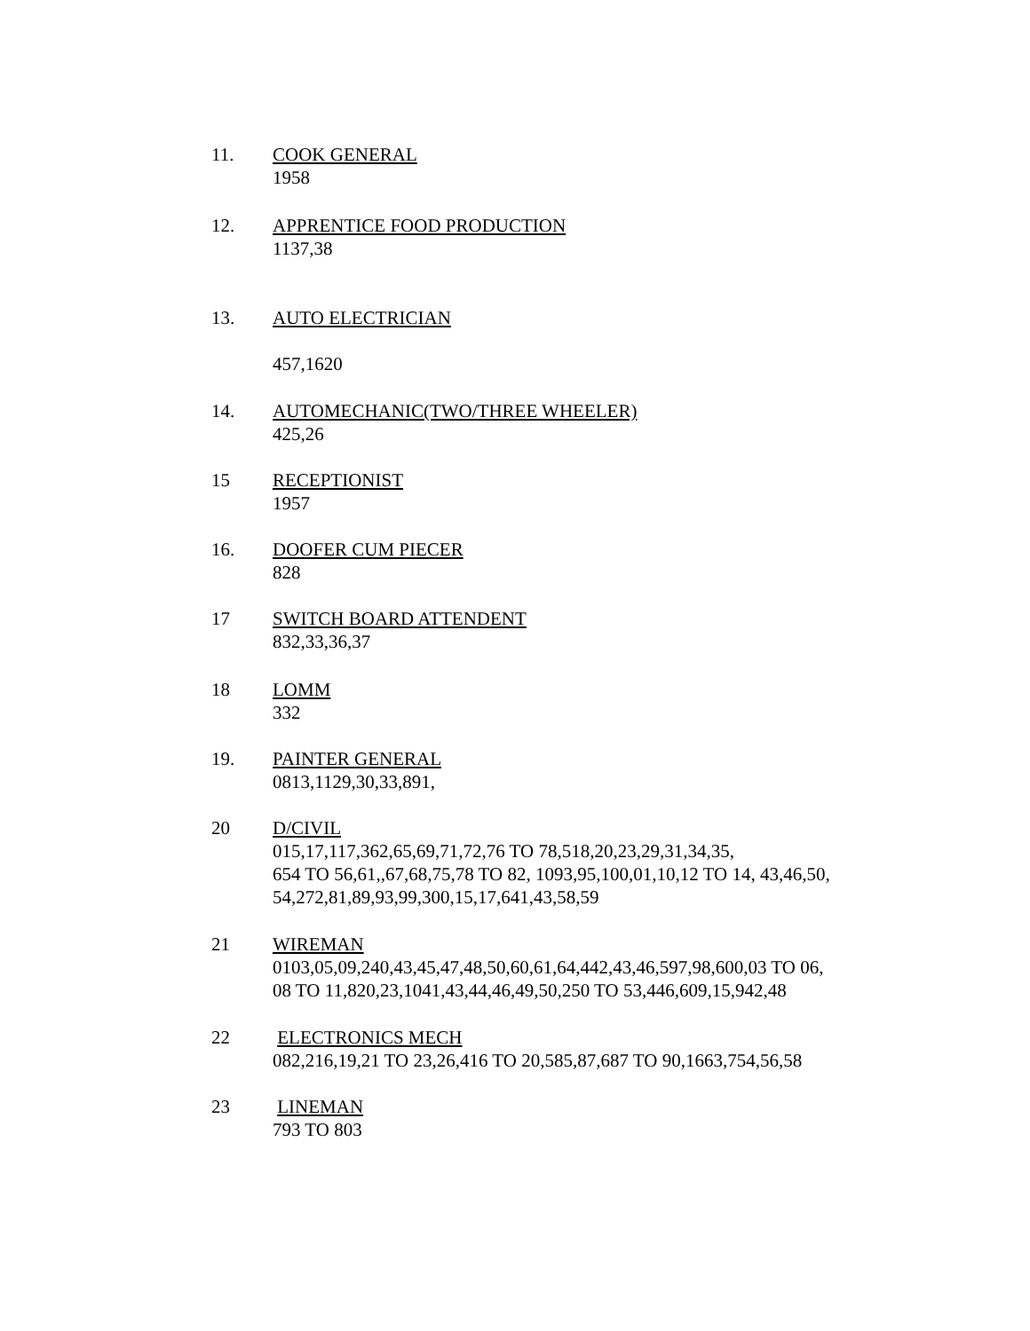11. COOK GENERAL
1958
12. APPRENTICE FOOD PRODUCTION
1137,38
13. AUTO ELECTRICIAN
457,1620
14. AUTOMECHANIC(TWO/THREE WHEELER)
425,26
15 RECEPTIONIST
1957
16. DOOFER CUM PIECER
828
17 SWITCH BOARD ATTENDENT
832,33,36,37
18 LOMM
332
19. PAINTER GENERAL
0813,1129,30,33,891,
20 D/CIVIL
015,17,117,362,65,69,71,72,76 TO 78,518,20,23,29,31,34,35,
654 TO 56,61,,67,68,75,78 TO 82, 1093,95,100,01,10,12 TO 14, 43,46,50,
54,272,81,89,93,99,300,15,17,641,43,58,59
21 WIREMAN
0103,05,09,240,43,45,47,48,50,60,61,64,442,43,46,597,98,600,03 TO 06,
08 TO 11,820,23,1041,43,44,46,49,50,250 TO 53,446,609,15,942,48
22 ELECTRONICS MECH
082,216,19,21 TO 23,26,416 TO 20,585,87,687 TO 90,1663,754,56,58
23 LINEMAN
793 TO 803